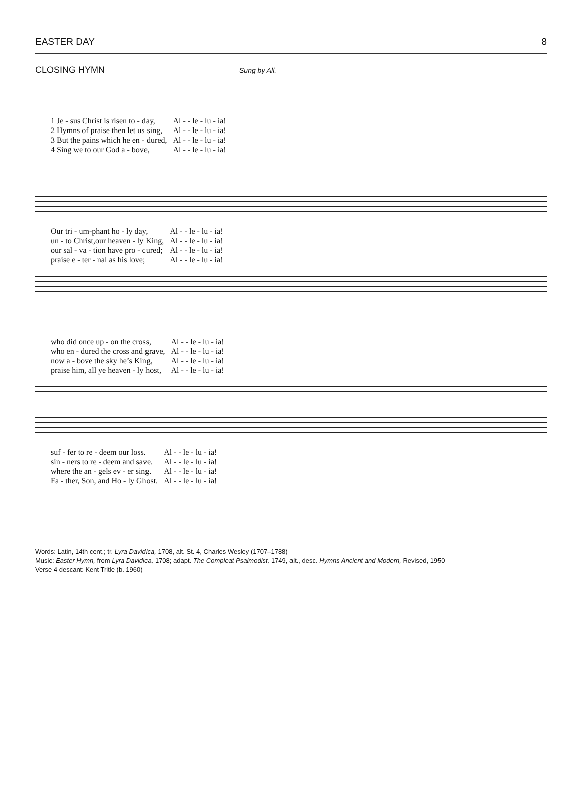EASTER DAY 8
CLOSING HYMN Sung by All.
| 1 Je - sus Christ is risen to - day, | Al - - le - lu - ia! |
| 2 Hymns of praise then let us sing, | Al - - le - lu - ia! |
| 3 But the pains which he en - dured, | Al - - le - lu - ia! |
| 4 Sing we to our God a - bove, | Al - - le - lu - ia! |
| Our tri - um-phant ho - ly day, | Al - - le - lu - ia! |
| un - to Christ,our heaven - ly King, | Al - - le - lu - ia! |
| our sal - va - tion have pro - cured; | Al - - le - lu - ia! |
| praise e - ter - nal as his love; | Al - - le - lu - ia! |
| who did once up - on the cross, | Al - - le - lu - ia! |
| who en - dured the cross and grave, | Al - - le - lu - ia! |
| now a - bove the sky he’s King, | Al - - le - lu - ia! |
| praise him, all ye heaven - ly host, | Al - - le - lu - ia! |
| suf - fer to re - deem our loss. | Al - - le - lu - ia! |
| sin - ners to re - deem and save. | Al - - le - lu - ia! |
| where the an - gels ev - er sing. | Al - - le - lu - ia! |
| Fa - ther, Son, and Ho - ly Ghost. | Al - - le - lu - ia! |
Words: Latin, 14th cent.; tr. Lyra Davidica, 1708, alt. St. 4, Charles Wesley (1707–1788)
Music: Easter Hymn, from Lyra Davidica, 1708; adapt. The Compleat Psalmodist, 1749, alt., desc. Hymns Ancient and Modern, Revised, 1950
Verse 4 descant: Kent Tritle (b. 1960)